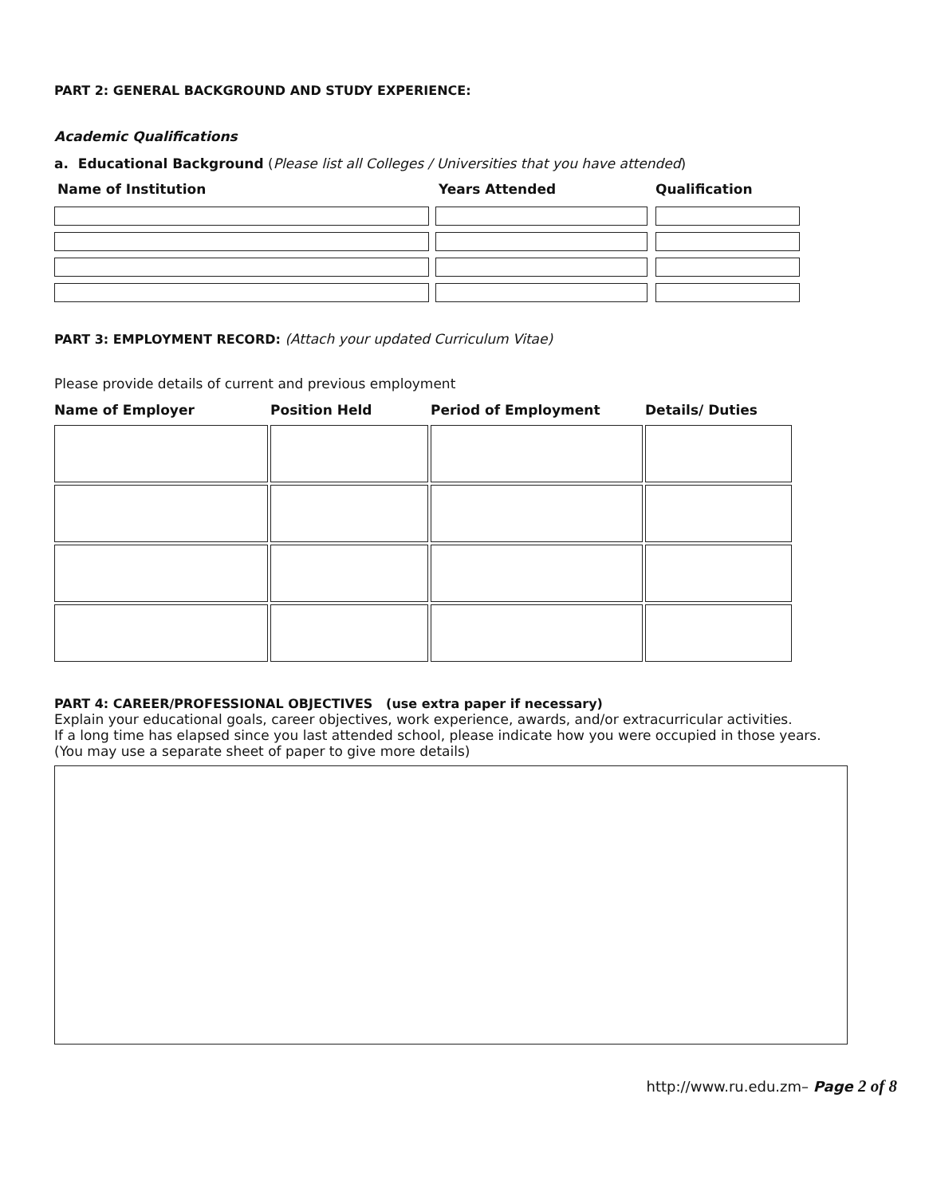PART 2: GENERAL BACKGROUND AND STUDY EXPERIENCE:
Academic Qualifications
a. Educational Background (Please list all Colleges / Universities that you have attended)
Name of Institution Years Attended Qualification
PART 3: EMPLOYMENT RECORD: (Attach your updated Curriculum Vitae)
Please provide details of current and previous employment
| Name of Employer | Position Held | Period of Employment | Details/ Duties |
| --- | --- | --- | --- |
PART 4: CAREER/PROFESSIONAL OBJECTIVES (use extra paper if necessary)
Explain your educational goals, career objectives, work experience, awards, and/or extracurricular activities.
If a long time has elapsed since you last attended school, please indicate how you were occupied in those years.
(You may use a separate sheet of paper to give more details)
http://www.ru.edu.zm– Page 2 of 8